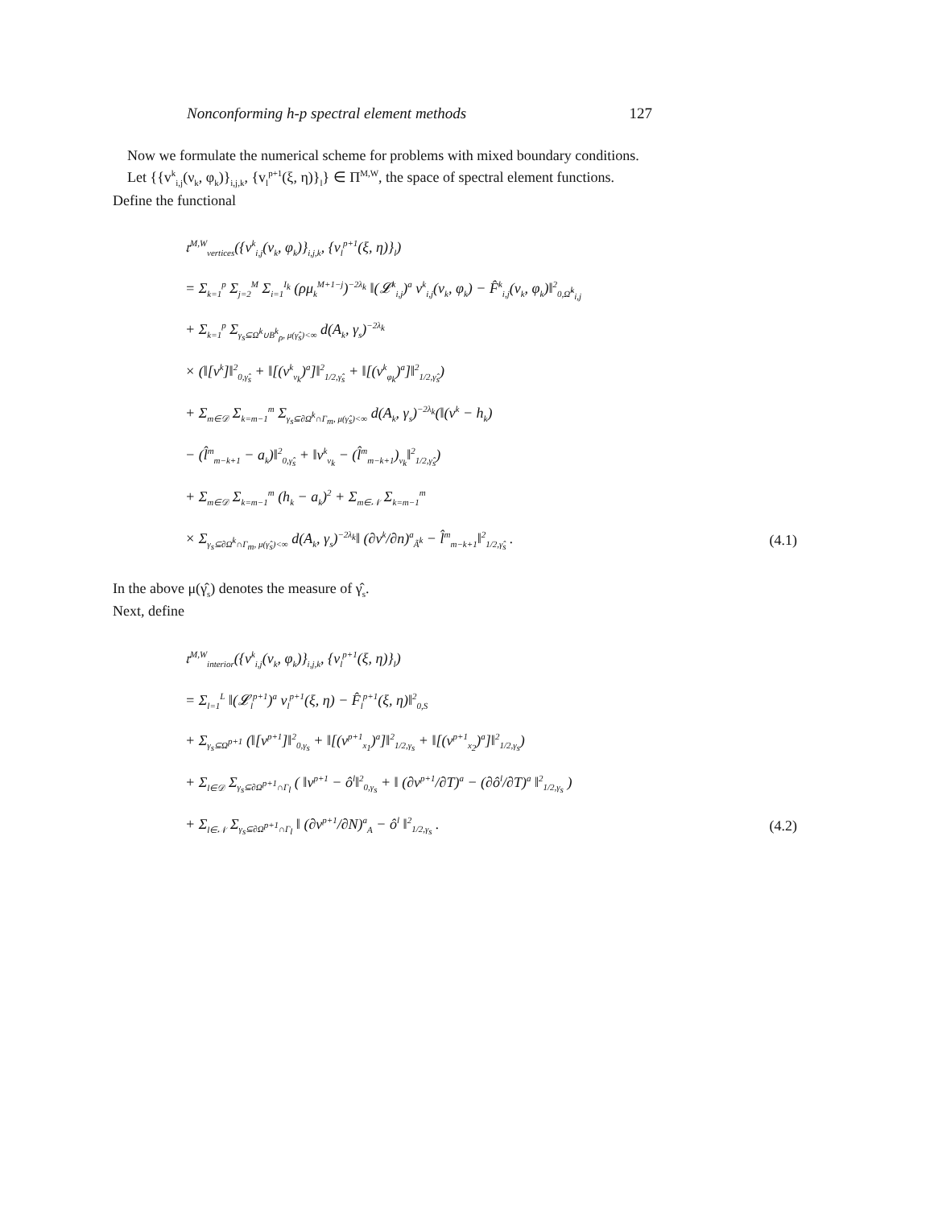Nonconforming h-p spectral element methods 127
Now we formulate the numerical scheme for problems with mixed boundary conditions.
Let {{v<sup>k</sup><sub>i,j</sub>(ν<sub>k</sub>, φ<sub>k</sub>)}<sub>i,j,k</sub>, {v<sub>l</sub><sup>p+1</sup>(ξ, η)}<sub>l</sub>} ∈ Π<sup>M,W</sup>, the space of spectral element functions. Define the functional
𝔯<sup>M,W</sup><sub>vertices</sub>({v<sup>k</sup><sub>i,j</sub>(ν<sub>k</sub>, φ<sub>k</sub>)}<sub>i,j,k</sub>, {v<sub>l</sub><sup>p+1</sup>(ξ, η)}<sub>l</sub>)
= Σ<sub>k=1</sub><sup>p</sup> Σ<sub>j=2</sub><sup>M</sup> Σ<sub>i=1</sub><sup>I<sub>k</sub></sup> (ρμ<sub>k</sub><sup>M+1−j</sup>)<sup>−2λ<sub>k</sub></sup> ‖(𝓛<sup>k</sup><sub>i,j</sub>)<sup>a</sup> v<sup>k</sup><sub>i,j</sub>(ν<sub>k</sub>, φ<sub>k</sub>) − F̂<sup>k</sup><sub>i,j</sub>(ν<sub>k</sub>, φ<sub>k</sub>)‖<sup>2</sup><sub>0,Ω̂<sup>k</sup><sub>i,j</sub></sub>
+ Σ<sub>k=1</sub><sup>p</sup> Σ<sub>γ<sub>s</sub>⊆Ω<sup>k</sup>∪B<sup>k</sup><sub>ρ</sub>, μ(γ̂<sub>s</sub>)<∞</sub> d(A<sub>k</sub>, γ<sub>s</sub>)<sup>−2λ<sub>k</sub></sup>
× (‖[v<sup>k</sup>]‖<sup>2</sup><sub>0,γ̂<sub>s</sub></sub> + ‖[(v<sup>k</sup><sub>ν<sub>k</sub></sub>)<sup>a</sup>]‖<sup>2</sup><sub>1/2,γ̂<sub>s</sub></sub> + ‖[(v<sup>k</sup><sub>φ<sub>k</sub></sub>)<sup>a</sup>]‖<sup>2</sup><sub>1/2,γ̂<sub>s</sub></sub>)
+ Σ<sub>m∈𝒟</sub> Σ<sub>k=m−1</sub><sup>m</sup> Σ<sub>γ<sub>s</sub>⊆∂Ω<sup>k</sup>∩Γ<sub>m</sub>, μ(γ̂<sub>s</sub>)<∞</sub> d(A<sub>k</sub>, γ<sub>s</sub>)<sup>−2λ<sub>k</sub></sup>(‖(v<sup>k</sup> − h<sub>k</sub>)
− (l̂<sup>m</sup><sub>m−k+1</sub> − a<sub>k</sub>)‖<sup>2</sup><sub>0,γ̂<sub>s</sub></sub> + ‖v<sup>k</sup><sub>ν<sub>k</sub></sub> − (l̂<sup>m</sup><sub>m−k+1</sub>)<sub>ν<sub>k</sub></sub>‖<sup>2</sup><sub>1/2,γ̂<sub>s</sub></sub>)
+ Σ<sub>m∈𝒟</sub> Σ<sub>k=m−1</sub><sup>m</sup> (h<sub>k</sub> − a<sub>k</sub>)<sup>2</sup> + Σ<sub>m∈𝒩</sub> Σ<sub>k=m−1</sub><sup>m</sup>
× Σ<sub>γ<sub>s</sub>⊆∂Ω<sup>k</sup>∩Γ<sub>m</sub>, μ(γ̂<sub>s</sub>)<∞</sub> d(A<sub>k</sub>, γ<sub>s</sub>)<sup>−2λ<sub>k</sub></sup>‖ (∂v<sup>k</sup>/∂n)<sup>a</sup><sub>Ã<sup>k</sup></sub> − l̂<sup>m</sup><sub>m−k+1</sub>‖<sup>2</sup><sub>1/2,γ̂<sub>s</sub></sub> . (4.1)
In the above μ(γ̂<sub>s</sub>) denotes the measure of γ̂<sub>s</sub>.
Next, define
𝔯<sup>M,W</sup><sub>interior</sub>({v<sup>k</sup><sub>i,j</sub>(ν<sub>k</sub>, φ<sub>k</sub>)}<sub>i,j,k</sub>, {v<sub>l</sub><sup>p+1</sup>(ξ, η)}<sub>l</sub>)
= Σ<sub>l=1</sub><sup>L</sup> ‖(𝓛<sub>l</sub><sup>p+1</sup>)<sup>a</sup> v<sub>l</sub><sup>p+1</sup>(ξ, η) − F̂<sub>l</sub><sup>p+1</sup>(ξ, η)‖<sup>2</sup><sub>0,S</sub>
+ Σ<sub>γ<sub>s</sub>⊆Ω<sup>p+1</sup></sub> (‖[v<sup>p+1</sup>]‖<sup>2</sup><sub>0,γ<sub>s</sub></sub> + ‖[(v<sup>p+1</sup><sub>x<sub>1</sub></sub>)<sup>a</sup>]‖<sup>2</sup><sub>1/2,γ<sub>s</sub></sub> + ‖[(v<sup>p+1</sup><sub>x<sub>2</sub></sub>)<sup>a</sup>]‖<sup>2</sup><sub>1/2,γ<sub>s</sub></sub>)
+ Σ<sub>l∈𝒟</sub> Σ<sub>γ<sub>s</sub>⊆∂Ω<sup>p+1</sup>∩Γ<sub>l</sub></sub> ( ‖v<sup>p+1</sup> − ô<sup>l</sup>‖<sup>2</sup><sub>0,γ<sub>s</sub></sub> + ‖ (∂v<sup>p+1</sup>/∂T)<sup>a</sup> − (∂ô<sup>l</sup>/∂T)<sup>a</sup> ‖<sup>2</sup><sub>1/2,γ<sub>s</sub></sub> )
+ Σ<sub>l∈𝒩</sub> Σ<sub>γ<sub>s</sub>⊆∂Ω<sup>p+1</sup>∩Γ<sub>l</sub></sub> ‖ (∂v<sup>p+1</sup>/∂N)<sup>a</sup><sub>A</sub> − ô<sup>l</sup> ‖<sup>2</sup><sub>1/2,γ<sub>s</sub></sub> . (4.2)